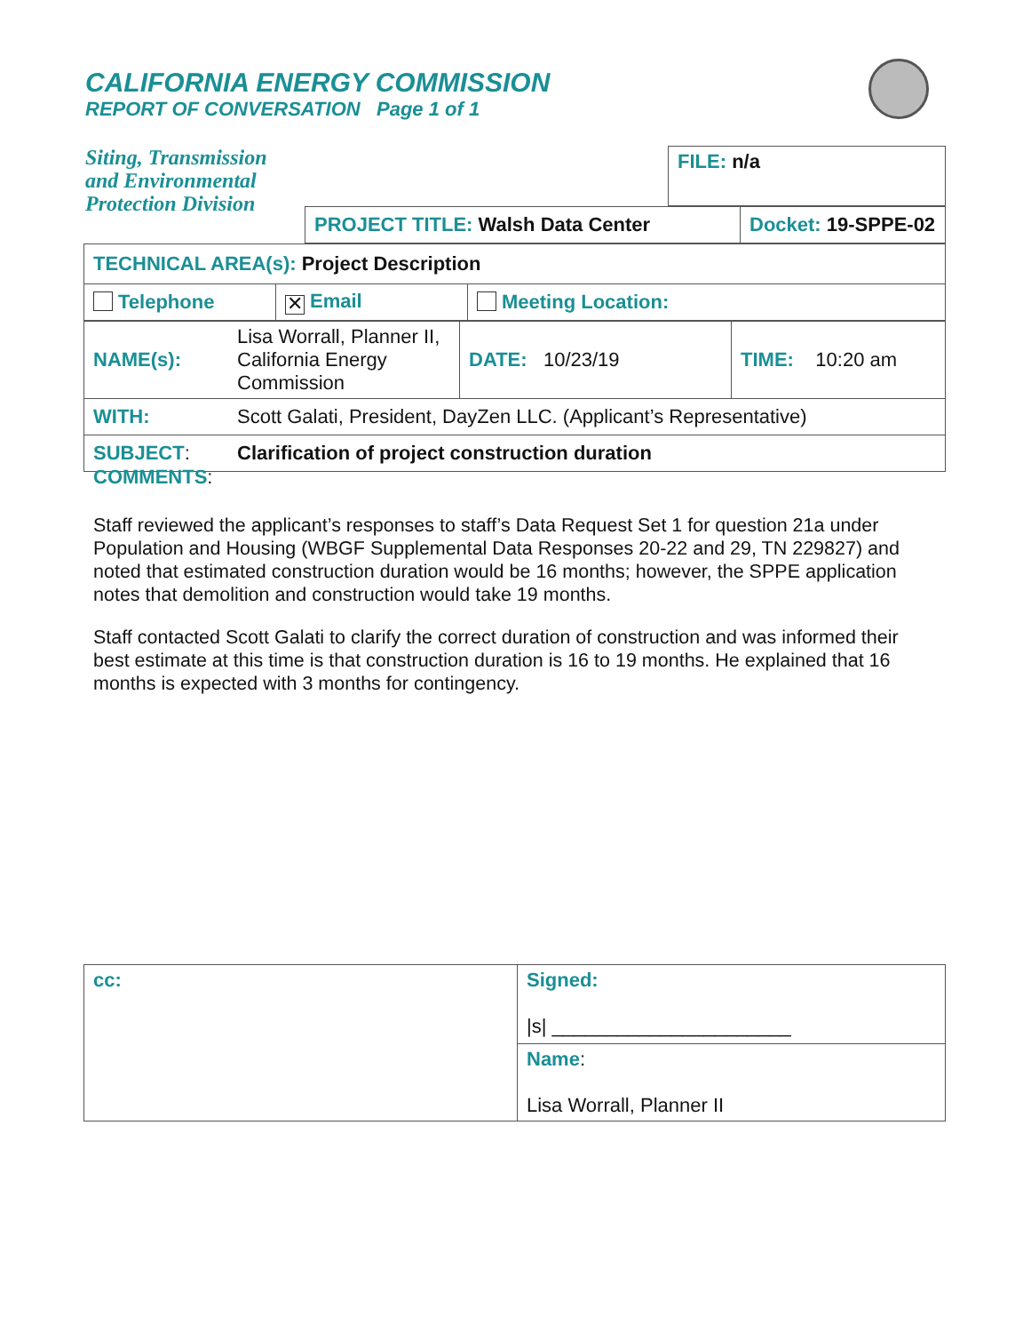CALIFORNIA ENERGY COMMISSION
REPORT OF CONVERSATION Page 1 of 1
Siting, Transmission
and Environmental
Protection Division
| FILE: n/a |
| PROJECT TITLE: Walsh Data Center | Docket: 19-SPPE-02 |
| TECHNICAL AREA(s): Project Description | | |
| Telephone | ✕ Email | Meeting Location: |
| NAME(s): | Lisa Worrall, Planner II, California Energy Commission | DATE: 10/23/19 | TIME: 10:20 am |
| WITH: | Scott Galati, President, DayZen LLC. (Applicant’s Representative) | | |
| SUBJECT : | Clarification of project construction duration | | |
COMMENTS:
Staff reviewed the applicant’s responses to staff’s Data Request Set 1 for question 21a under Population and Housing (WBGF Supplemental Data Responses 20-22 and 29, TN 229827) and noted that estimated construction duration would be 16 months; however, the SPPE application notes that demolition and construction would take 19 months.
Staff contacted Scott Galati to clarify the correct duration of construction and was informed their best estimate at this time is that construction duration is 16 to 19 months. He explained that 16 months is expected with 3 months for contingency.
| cc: | Signed: /s/ ______________________ |
| | Name : Lisa Worrall, Planner II |